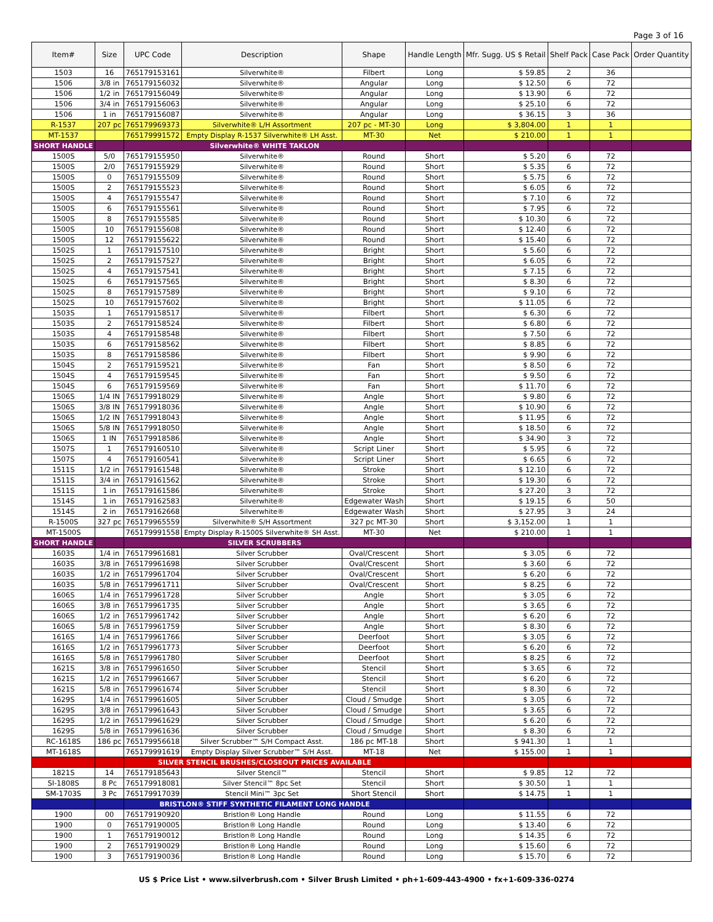Page 3 of 16
| Item# | Size | UPC Code | Description | Shape | Handle Length | Mfr. Sugg. US $ Retail | Shelf Pack | Case Pack | Order Quantity |
| --- | --- | --- | --- | --- | --- | --- | --- | --- | --- |
| 1503 | 16 | 765179153161 | Silverwhite® | Filbert | Long | $ 59.85 | 2 | 36 | |
| 1506 | 3/8 in | 765179156032 | Silverwhite® | Angular | Long | $ 12.50 | 6 | 72 | |
| 1506 | 1/2 in | 765179156049 | Silverwhite® | Angular | Long | $ 13.90 | 6 | 72 | |
| 1506 | 3/4 in | 765179156063 | Silverwhite® | Angular | Long | $ 25.10 | 6 | 72 | |
| 1506 | 1 in | 765179156087 | Silverwhite® | Angular | Long | $ 36.15 | 3 | 36 | |
| R-1537 | 207 pc | 765179969373 | Silverwhite® L/H Assortment | 207 pc - MT-30 | Long | $ 3,804.00 | 1 | 1 | |
| MT-1537 | | 765179991572 | Empty Display R-1537 Silverwhite® LH Asst. | MT-30 | Net | $ 210.00 | 1 | 1 | |
| SHORT HANDLE | | Silverwhite® WHITE TAKLON | | | | | | | |
| 1500S | 5/0 | 765179155950 | Silverwhite® | Round | Short | $ 5.20 | 6 | 72 | |
| 1500S | 2/0 | 765179155929 | Silverwhite® | Round | Short | $ 5.35 | 6 | 72 | |
| 1500S | 0 | 765179155509 | Silverwhite® | Round | Short | $ 5.75 | 6 | 72 | |
| 1500S | 2 | 765179155523 | Silverwhite® | Round | Short | $ 6.05 | 6 | 72 | |
| 1500S | 4 | 765179155547 | Silverwhite® | Round | Short | $ 7.10 | 6 | 72 | |
| 1500S | 6 | 765179155561 | Silverwhite® | Round | Short | $ 7.95 | 6 | 72 | |
| 1500S | 8 | 765179155585 | Silverwhite® | Round | Short | $ 10.30 | 6 | 72 | |
| 1500S | 10 | 765179155608 | Silverwhite® | Round | Short | $ 12.40 | 6 | 72 | |
| 1500S | 12 | 765179155622 | Silverwhite® | Round | Short | $ 15.40 | 6 | 72 | |
| 1502S | 1 | 765179157510 | Silverwhite® | Bright | Short | $ 5.60 | 6 | 72 | |
| 1502S | 2 | 765179157527 | Silverwhite® | Bright | Short | $ 6.05 | 6 | 72 | |
| 1502S | 4 | 765179157541 | Silverwhite® | Bright | Short | $ 7.15 | 6 | 72 | |
| 1502S | 6 | 765179157565 | Silverwhite® | Bright | Short | $ 8.30 | 6 | 72 | |
| 1502S | 8 | 765179157589 | Silverwhite® | Bright | Short | $ 9.10 | 6 | 72 | |
| 1502S | 10 | 765179157602 | Silverwhite® | Bright | Short | $ 11.05 | 6 | 72 | |
| 1503S | 1 | 765179158517 | Silverwhite® | Filbert | Short | $ 6.30 | 6 | 72 | |
| 1503S | 2 | 765179158524 | Silverwhite® | Filbert | Short | $ 6.80 | 6 | 72 | |
| 1503S | 4 | 765179158548 | Silverwhite® | Filbert | Short | $ 7.50 | 6 | 72 | |
| 1503S | 6 | 765179158562 | Silverwhite® | Filbert | Short | $ 8.85 | 6 | 72 | |
| 1503S | 8 | 765179158586 | Silverwhite® | Filbert | Short | $ 9.90 | 6 | 72 | |
| 1504S | 2 | 765179159521 | Silverwhite® | Fan | Short | $ 8.50 | 6 | 72 | |
| 1504S | 4 | 765179159545 | Silverwhite® | Fan | Short | $ 9.50 | 6 | 72 | |
| 1504S | 6 | 765179159569 | Silverwhite® | Fan | Short | $ 11.70 | 6 | 72 | |
| 1506S | 1/4 IN | 765179918029 | Silverwhite® | Angle | Short | $ 9.80 | 6 | 72 | |
| 1506S | 3/8 IN | 765179918036 | Silverwhite® | Angle | Short | $ 10.90 | 6 | 72 | |
| 1506S | 1/2 IN | 765179918043 | Silverwhite® | Angle | Short | $ 11.95 | 6 | 72 | |
| 1506S | 5/8 IN | 765179918050 | Silverwhite® | Angle | Short | $ 18.50 | 6 | 72 | |
| 1506S | 1 IN | 765179918586 | Silverwhite® | Angle | Short | $ 34.90 | 3 | 72 | |
| 1507S | 1 | 765179160510 | Silverwhite® | Script Liner | Short | $ 5.95 | 6 | 72 | |
| 1507S | 4 | 765179160541 | Silverwhite® | Script Liner | Short | $ 6.65 | 6 | 72 | |
| 1511S | 1/2 in | 765179161548 | Silverwhite® | Stroke | Short | $ 12.10 | 6 | 72 | |
| 1511S | 3/4 in | 765179161562 | Silverwhite® | Stroke | Short | $ 19.30 | 6 | 72 | |
| 1511S | 1 in | 765179161586 | Silverwhite® | Stroke | Short | $ 27.20 | 3 | 72 | |
| 1514S | 1 in | 765179162583 | Silverwhite® | Edgewater Wash | Short | $ 19.15 | 6 | 50 | |
| 1514S | 2 in | 765179162668 | Silverwhite® | Edgewater Wash | Short | $ 27.95 | 3 | 24 | |
| R-1500S | 327 pc | 765179965559 | Silverwhite® S/H Assortment | 327 pc MT-30 | Short | $ 3,152.00 | 1 | 1 | |
| MT-1500S | | 765179991558 | Empty Display R-1500S Silverwhite® SH Asst. | MT-30 | Net | $ 210.00 | 1 | 1 | |
| SHORT HANDLE | | SILVER SCRUBBERS | | | | | | | |
| 1603S | 1/4 in | 765179961681 | Silver Scrubber | Oval/Crescent | Short | $ 3.05 | 6 | 72 | |
| 1603S | 3/8 in | 765179961698 | Silver Scrubber | Oval/Crescent | Short | $ 3.60 | 6 | 72 | |
| 1603S | 1/2 in | 765179961704 | Silver Scrubber | Oval/Crescent | Short | $ 6.20 | 6 | 72 | |
| 1603S | 5/8 in | 765179961711 | Silver Scrubber | Oval/Crescent | Short | $ 8.25 | 6 | 72 | |
| 1606S | 1/4 in | 765179961728 | Silver Scrubber | Angle | Short | $ 3.05 | 6 | 72 | |
| 1606S | 3/8 in | 765179961735 | Silver Scrubber | Angle | Short | $ 3.65 | 6 | 72 | |
| 1606S | 1/2 in | 765179961742 | Silver Scrubber | Angle | Short | $ 6.20 | 6 | 72 | |
| 1606S | 5/8 in | 765179961759 | Silver Scrubber | Angle | Short | $ 8.30 | 6 | 72 | |
| 1616S | 1/4 in | 765179961766 | Silver Scrubber | Deerfoot | Short | $ 3.05 | 6 | 72 | |
| 1616S | 1/2 in | 765179961773 | Silver Scrubber | Deerfoot | Short | $ 6.20 | 6 | 72 | |
| 1616S | 5/8 in | 765179961780 | Silver Scrubber | Deerfoot | Short | $ 8.25 | 6 | 72 | |
| 1621S | 3/8 in | 765179961650 | Silver Scrubber | Stencil | Short | $ 3.65 | 6 | 72 | |
| 1621S | 1/2 in | 765179961667 | Silver Scrubber | Stencil | Short | $ 6.20 | 6 | 72 | |
| 1621S | 5/8 in | 765179961674 | Silver Scrubber | Stencil | Short | $ 8.30 | 6 | 72 | |
| 1629S | 1/4 in | 765179961605 | Silver Scrubber | Cloud / Smudge | Short | $ 3.05 | 6 | 72 | |
| 1629S | 3/8 in | 765179961643 | Silver Scrubber | Cloud / Smudge | Short | $ 3.65 | 6 | 72 | |
| 1629S | 1/2 in | 765179961629 | Silver Scrubber | Cloud / Smudge | Short | $ 6.20 | 6 | 72 | |
| 1629S | 5/8 in | 765179961636 | Silver Scrubber | Cloud / Smudge | Short | $ 8.30 | 6 | 72 | |
| RC-1618S | 186 pc | 765179956618 | Silver Scrubber™ S/H Compact Asst. | 186 pc MT-18 | Short | $ 941.30 | 1 | 1 | |
| MT-1618S | | 765179991619 | Empty Display Silver Scrubber™ S/H Asst. | MT-18 | Net | $ 155.00 | 1 | 1 | |
| | | SILVER STENCIL BRUSHES/CLOSEOUT PRICES AVAILABLE | | | | | | | |
| 1821S | 14 | 765179185643 | Silver Stencil™ | Stencil | Short | $ 9.85 | 12 | 72 | |
| SI-1808S | 8 Pc | 765179918081 | Silver Stencil™ 8pc Set | Stencil | Short | $ 30.50 | 1 | 1 | |
| SM-1703S | 3 Pc | 765179917039 | Stencil Mini™ 3pc Set | Short Stencil | Short | $ 14.75 | 1 | 1 | |
| | | BRISTLON® STIFF SYNTHETIC FILAMENT LONG HANDLE | | | | | | | |
| 1900 | 00 | 765179190920 | Bristlon® Long Handle | Round | Long | $ 11.55 | 6 | 72 | |
| 1900 | 0 | 765179190005 | Bristlon® Long Handle | Round | Long | $ 13.40 | 6 | 72 | |
| 1900 | 1 | 765179190012 | Bristlon® Long Handle | Round | Long | $ 14.35 | 6 | 72 | |
| 1900 | 2 | 765179190029 | Bristlon® Long Handle | Round | Long | $ 15.60 | 6 | 72 | |
| 1900 | 3 | 765179190036 | Bristlon® Long Handle | Round | Long | $ 15.70 | 6 | 72 | |
US $ Price List • www.silverbrush.com • Silver Brush Limited • ph+1-609-443-4900 • fx+1-609-336-0274